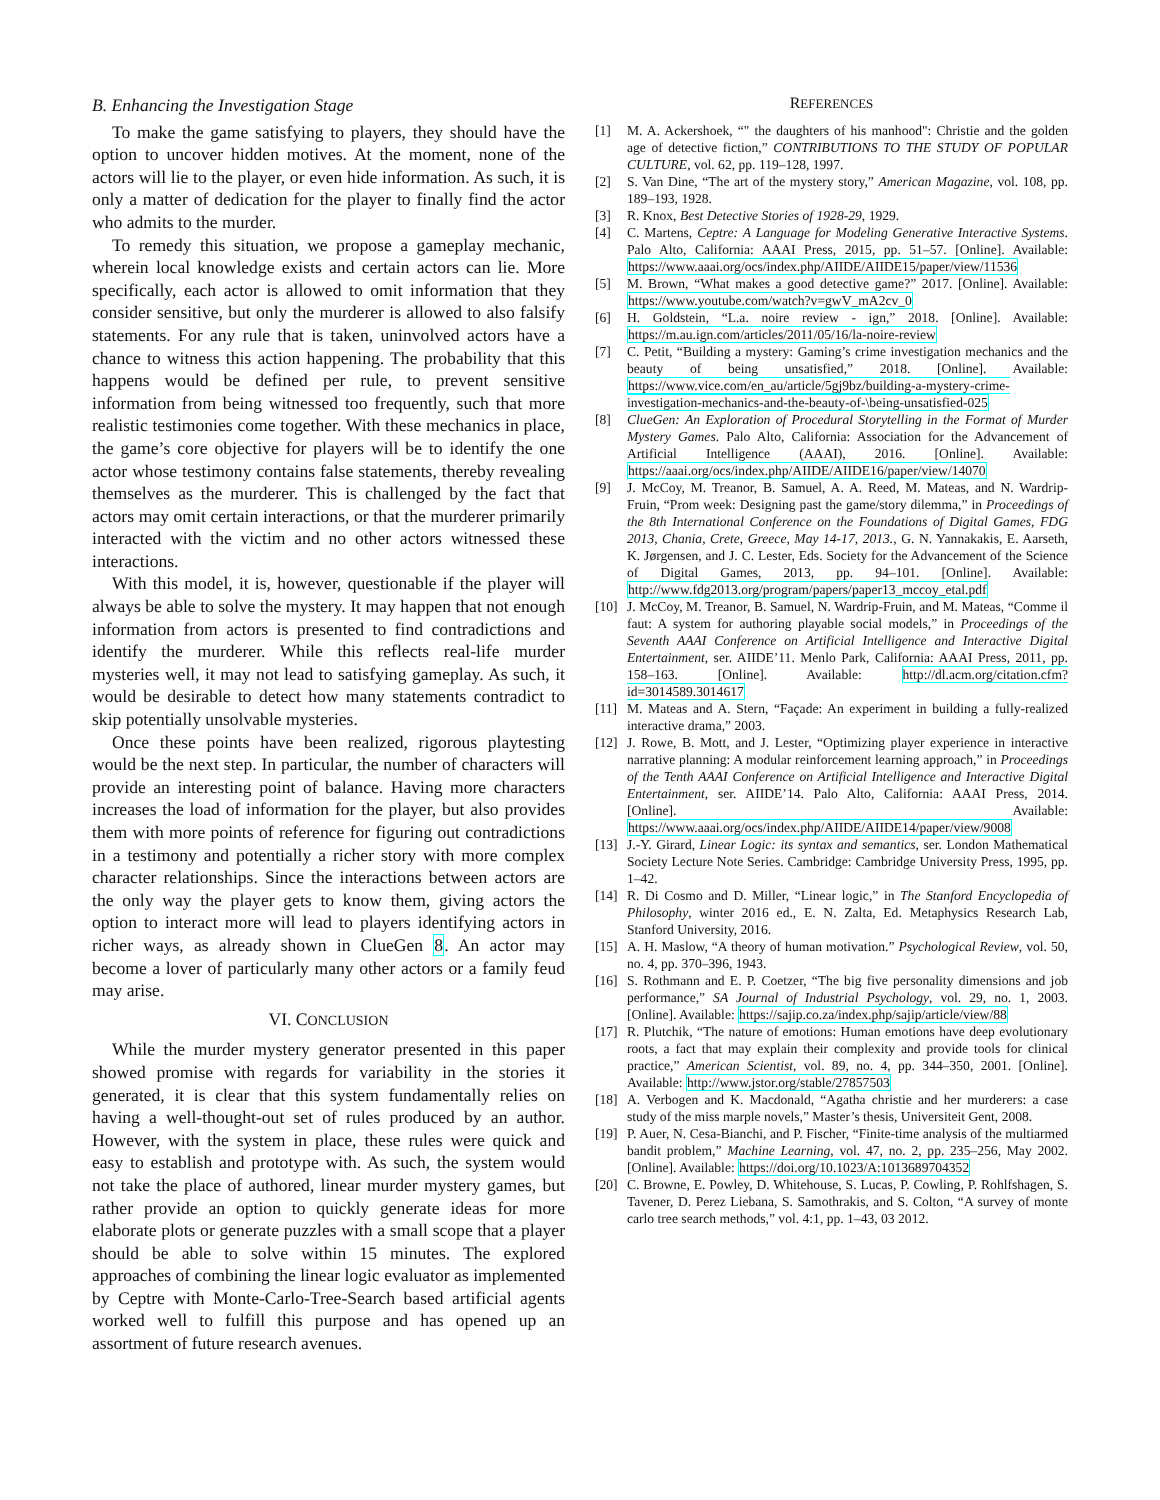B. Enhancing the Investigation Stage
To make the game satisfying to players, they should have the option to uncover hidden motives. At the moment, none of the actors will lie to the player, or even hide information. As such, it is only a matter of dedication for the player to finally find the actor who admits to the murder.
To remedy this situation, we propose a gameplay mechanic, wherein local knowledge exists and certain actors can lie. More specifically, each actor is allowed to omit information that they consider sensitive, but only the murderer is allowed to also falsify statements. For any rule that is taken, uninvolved actors have a chance to witness this action happening. The probability that this happens would be defined per rule, to prevent sensitive information from being witnessed too frequently, such that more realistic testimonies come together. With these mechanics in place, the game’s core objective for players will be to identify the one actor whose testimony contains false statements, thereby revealing themselves as the murderer. This is challenged by the fact that actors may omit certain interactions, or that the murderer primarily interacted with the victim and no other actors witnessed these interactions.
With this model, it is, however, questionable if the player will always be able to solve the mystery. It may happen that not enough information from actors is presented to find contradictions and identify the murderer. While this reflects real-life murder mysteries well, it may not lead to satisfying gameplay. As such, it would be desirable to detect how many statements contradict to skip potentially unsolvable mysteries.
Once these points have been realized, rigorous playtesting would be the next step. In particular, the number of characters will provide an interesting point of balance. Having more characters increases the load of information for the player, but also provides them with more points of reference for figuring out contradictions in a testimony and potentially a richer story with more complex character relationships. Since the interactions between actors are the only way the player gets to know them, giving actors the option to interact more will lead to players identifying actors in richer ways, as already shown in ClueGen 8. An actor may become a lover of particularly many other actors or a family feud may arise.
VI. CONCLUSION
While the murder mystery generator presented in this paper showed promise with regards for variability in the stories it generated, it is clear that this system fundamentally relies on having a well-thought-out set of rules produced by an author. However, with the system in place, these rules were quick and easy to establish and prototype with. As such, the system would not take the place of authored, linear murder mystery games, but rather provide an option to quickly generate ideas for more elaborate plots or generate puzzles with a small scope that a player should be able to solve within 15 minutes. The explored approaches of combining the linear logic evaluator as implemented by Ceptre with Monte-Carlo-Tree-Search based artificial agents worked well to fulfill this purpose and has opened up an assortment of future research avenues.
REFERENCES
[1] M. A. Ackershoek, “" the daughters of his manhood": Christie and the golden age of detective fiction,” CONTRIBUTIONS TO THE STUDY OF POPULAR CULTURE, vol. 62, pp. 119–128, 1997.
[2] S. Van Dine, “The art of the mystery story,” American Magazine, vol. 108, pp. 189–193, 1928.
[3] R. Knox, Best Detective Stories of 1928-29, 1929.
[4] C. Martens, Ceptre: A Language for Modeling Generative Interactive Systems. Palo Alto, California: AAAI Press, 2015, pp. 51–57. [Online]. Available: https://www.aaai.org/ocs/index.php/AIIDE/AIIDE15/paper/view/11536
[5] M. Brown, “What makes a good detective game?” 2017. [Online]. Available: https://www.youtube.com/watch?v=gwV_mA2cv_0
[6] H. Goldstein, “L.a. noire review - ign,” 2018. [Online]. Available: https://m.au.ign.com/articles/2011/05/16/la-noire-review
[7] C. Petit, “Building a mystery: Gaming’s crime investigation mechanics and the beauty of being unsatisfied,” 2018. [Online]. Available: https://www.vice.com/en_au/article/5gj9bz/building-a-mystery-crime-investigation-mechanics-and-the-beauty-of-\being-unsatisfied-025
[8] ClueGen: An Exploration of Procedural Storytelling in the Format of Murder Mystery Games. Palo Alto, California: Association for the Advancement of Artificial Intelligence (AAAI), 2016. [Online]. Available: https://aaai.org/ocs/index.php/AIIDE/AIIDE16/paper/view/14070
[9] J. McCoy, M. Treanor, B. Samuel, A. A. Reed, M. Mateas, and N. Wardrip-Fruin, “Prom week: Designing past the game/story dilemma,” in Proceedings of the 8th International Conference on the Foundations of Digital Games, FDG 2013, Chania, Crete, Greece, May 14-17, 2013., G. N. Yannakakis, E. Aarseth, K. Jørgensen, and J. C. Lester, Eds. Society for the Advancement of the Science of Digital Games, 2013, pp. 94–101. [Online]. Available: http://www.fdg2013.org/program/papers/paper13_mccoy_etal.pdf
[10] J. McCoy, M. Treanor, B. Samuel, N. Wardrip-Fruin, and M. Mateas, “Comme il faut: A system for authoring playable social models,” in Proceedings of the Seventh AAAI Conference on Artificial Intelligence and Interactive Digital Entertainment, ser. AIIDE’11. Menlo Park, California: AAAI Press, 2011, pp. 158–163. [Online]. Available: http://dl.acm.org/citation.cfm?id=3014589.3014617
[11] M. Mateas and A. Stern, “Façade: An experiment in building a fully-realized interactive drama,” 2003.
[12] J. Rowe, B. Mott, and J. Lester, “Optimizing player experience in interactive narrative planning: A modular reinforcement learning approach,” in Proceedings of the Tenth AAAI Conference on Artificial Intelligence and Interactive Digital Entertainment, ser. AIIDE’14. Palo Alto, California: AAAI Press, 2014. [Online]. Available: https://www.aaai.org/ocs/index.php/AIIDE/AIIDE14/paper/view/9008
[13] J.-Y. Girard, Linear Logic: its syntax and semantics, ser. London Mathematical Society Lecture Note Series. Cambridge: Cambridge University Press, 1995, pp. 1–42.
[14] R. Di Cosmo and D. Miller, “Linear logic,” in The Stanford Encyclopedia of Philosophy, winter 2016 ed., E. N. Zalta, Ed. Metaphysics Research Lab, Stanford University, 2016.
[15] A. H. Maslow, “A theory of human motivation.” Psychological Review, vol. 50, no. 4, pp. 370–396, 1943.
[16] S. Rothmann and E. P. Coetzer, “The big five personality dimensions and job performance,” SA Journal of Industrial Psychology, vol. 29, no. 1, 2003. [Online]. Available: https://sajip.co.za/index.php/sajip/article/view/88
[17] R. Plutchik, “The nature of emotions: Human emotions have deep evolutionary roots, a fact that may explain their complexity and provide tools for clinical practice,” American Scientist, vol. 89, no. 4, pp. 344–350, 2001. [Online]. Available: http://www.jstor.org/stable/27857503
[18] A. Verbogen and K. Macdonald, “Agatha christie and her murderers: a case study of the miss marple novels,” Master’s thesis, Universiteit Gent, 2008.
[19] P. Auer, N. Cesa-Bianchi, and P. Fischer, “Finite-time analysis of the multiarmed bandit problem,” Machine Learning, vol. 47, no. 2, pp. 235–256, May 2002. [Online]. Available: https://doi.org/10.1023/A:1013689704352
[20] C. Browne, E. Powley, D. Whitehouse, S. Lucas, P. Cowling, P. Rohlfshagen, S. Tavener, D. Perez Liebana, S. Samothrakis, and S. Colton, “A survey of monte carlo tree search methods,” vol. 4:1, pp. 1–43, 03 2012.